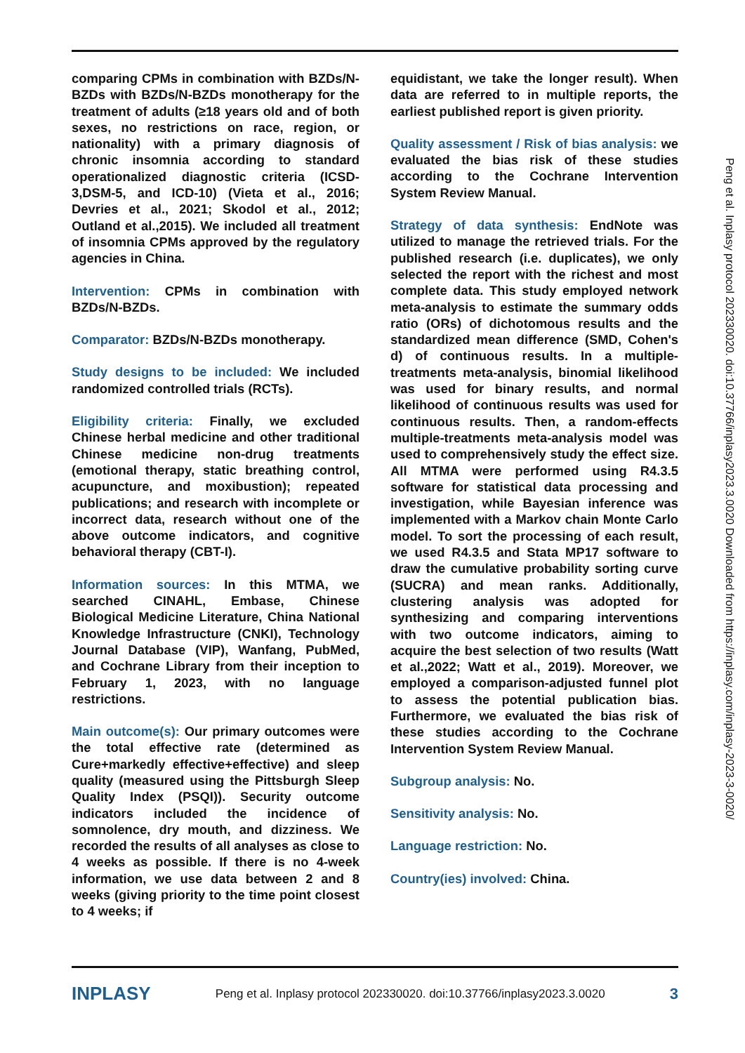comparing CPMs in combination with BZDs/N-BZDs with BZDs/N-BZDs monotherapy for the treatment of adults (≥18 years old and of both sexes, no restrictions on race, region, or nationality) with a primary diagnosis of chronic insomnia according to standard operationalized diagnostic criteria (ICSD-3,DSM-5, and ICD-10) (Vieta et al., 2016; Devries et al., 2021; Skodol et al., 2012; Outland et al.,2015). We included all treatment of insomnia CPMs approved by the regulatory agencies in China.
Intervention: CPMs in combination with BZDs/N-BZDs.
Comparator: BZDs/N-BZDs monotherapy.
Study designs to be included: We included randomized controlled trials (RCTs).
Eligibility criteria: Finally, we excluded Chinese herbal medicine and other traditional Chinese medicine non-drug treatments (emotional therapy, static breathing control, acupuncture, and moxibustion); repeated publications; and research with incomplete or incorrect data, research without one of the above outcome indicators, and cognitive behavioral therapy (CBT-I).
Information sources: In this MTMA, we searched CINAHL, Embase, Chinese Biological Medicine Literature, China National Knowledge Infrastructure (CNKI), Technology Journal Database (VIP), Wanfang, PubMed, and Cochrane Library from their inception to February 1, 2023, with no language restrictions.
Main outcome(s): Our primary outcomes were the total effective rate (determined as Cure+markedly effective+effective) and sleep quality (measured using the Pittsburgh Sleep Quality Index (PSQI)). Security outcome indicators included the incidence of somnolence, dry mouth, and dizziness. We recorded the results of all analyses as close to 4 weeks as possible. If there is no 4-week information, we use data between 2 and 8 weeks (giving priority to the time point closest to 4 weeks; if
equidistant, we take the longer result). When data are referred to in multiple reports, the earliest published report is given priority.
Quality assessment / Risk of bias analysis: we evaluated the bias risk of these studies according to the Cochrane Intervention System Review Manual.
Strategy of data synthesis: EndNote was utilized to manage the retrieved trials. For the published research (i.e. duplicates), we only selected the report with the richest and most complete data. This study employed network meta-analysis to estimate the summary odds ratio (ORs) of dichotomous results and the standardized mean difference (SMD, Cohen's d) of continuous results. In a multiple-treatments meta-analysis, binomial likelihood was used for binary results, and normal likelihood of continuous results was used for continuous results. Then, a random-effects multiple-treatments meta-analysis model was used to comprehensively study the effect size. All MTMA were performed using R4.3.5 software for statistical data processing and investigation, while Bayesian inference was implemented with a Markov chain Monte Carlo model. To sort the processing of each result, we used R4.3.5 and Stata MP17 software to draw the cumulative probability sorting curve (SUCRA) and mean ranks. Additionally, clustering analysis was adopted for synthesizing and comparing interventions with two outcome indicators, aiming to acquire the best selection of two results (Watt et al.,2022; Watt et al., 2019). Moreover, we employed a comparison-adjusted funnel plot to assess the potential publication bias. Furthermore, we evaluated the bias risk of these studies according to the Cochrane Intervention System Review Manual.
Subgroup analysis: No.
Sensitivity analysis: No.
Language restriction: No.
Country(ies) involved: China.
Peng et al. Inplasy protocol 202330020. doi:10.37766/inplasy2023.3.0020 Downloaded from https://inplasy.com/inplasy-2023-3-0020/
INPLASY Peng et al. Inplasy protocol 202330020. doi:10.37766/inplasy2023.3.0020 3